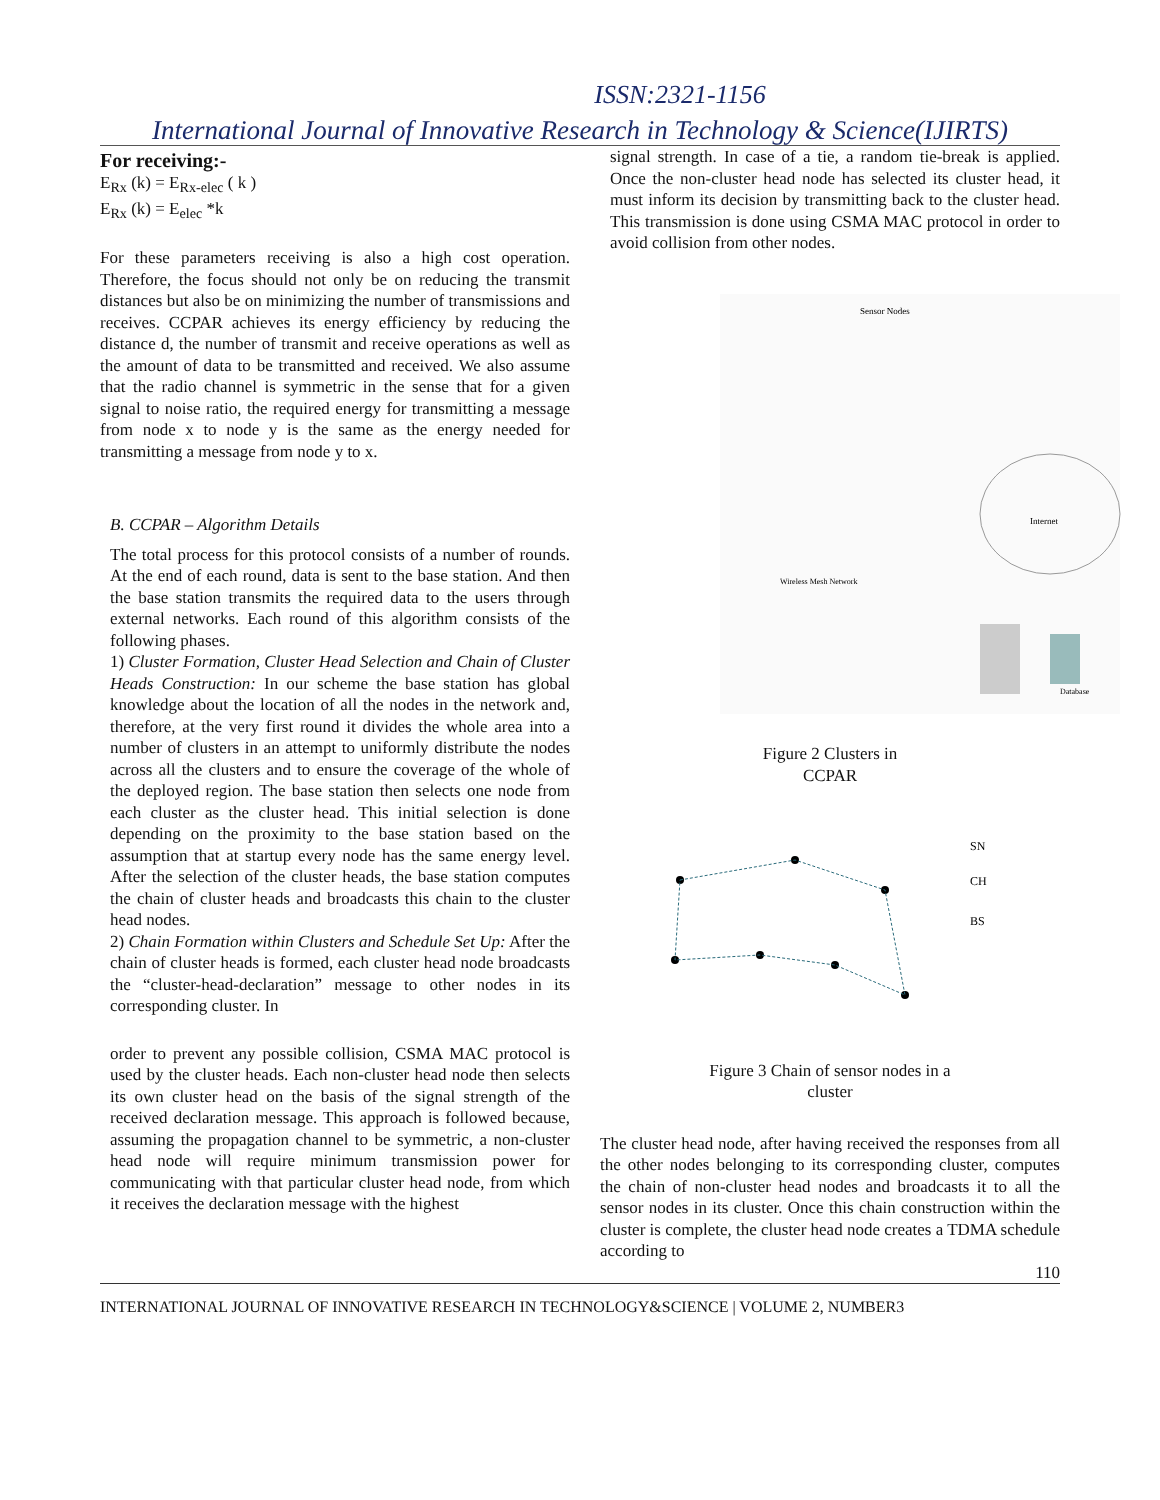ISSN:2321-1156
International Journal of Innovative Research in Technology & Science(IJIRTS)
For receiving:-
E<sub>Rx</sub> (k) = E<sub>Rx-elec</sub> ( k )
E<sub>Rx</sub> (k) = E<sub>elec</sub> *k
For these parameters receiving is also a high cost operation. Therefore, the focus should not only be on reducing the transmit distances but also be on minimizing the number of transmissions and receives. CCPAR achieves its energy efficiency by reducing the distance d, the number of transmit and receive operations as well as the amount of data to be transmitted and received. We also assume that the radio channel is symmetric in the sense that for a given signal to noise ratio, the required energy for transmitting a message from node x to node y is the same as the energy needed for transmitting a message from node y to x.
B. CCPAR – Algorithm Details
The total process for this protocol consists of a number of rounds. At the end of each round, data is sent to the base station. And then the base station transmits the required data to the users through external networks. Each round of this algorithm consists of the following phases.
1) Cluster Formation, Cluster Head Selection and Chain of Cluster Heads Construction: In our scheme the base station has global knowledge about the location of all the nodes in the network and, therefore, at the very first round it divides the whole area into a number of clusters in an attempt to uniformly distribute the nodes across all the clusters and to ensure the coverage of the whole of the deployed region. The base station then selects one node from each cluster as the cluster head. This initial selection is done depending on the proximity to the base station based on the assumption that at startup every node has the same energy level. After the selection of the cluster heads, the base station computes the chain of cluster heads and broadcasts this chain to the cluster head nodes.
2) Chain Formation within Clusters and Schedule Set Up: After the chain of cluster heads is formed, each cluster head node broadcasts the “cluster-head-declaration” message to other nodes in its corresponding cluster. In
order to prevent any possible collision, CSMA MAC protocol is used by the cluster heads. Each non-cluster head node then selects its own cluster head on the basis of the signal strength of the received declaration message. This approach is followed because, assuming the propagation channel to be symmetric, a non-cluster head node will require minimum transmission power for communicating with that particular cluster head node, from which it receives the declaration message with the highest
signal strength. In case of a tie, a random tie-break is applied. Once the non-cluster head node has selected its cluster head, it must inform its decision by transmitting back to the cluster head. This transmission is done using CSMA MAC protocol in order to avoid collision from other nodes.
Sensor Nodes
Internet
Database
Wireless Mesh Network
Figure 2 Clusters in
CCPAR
SN
CH
BS
Figure 3 Chain of sensor nodes in a
cluster
The cluster head node, after having received the responses from all the other nodes belonging to its corresponding cluster, computes the chain of non-cluster head nodes and broadcasts it to all the sensor nodes in its cluster. Once this chain construction within the cluster is complete, the cluster head node creates a TDMA schedule according to
110
INTERNATIONAL JOURNAL OF INNOVATIVE RESEARCH IN TECHNOLOGY&SCIENCE | VOLUME 2, NUMBER3